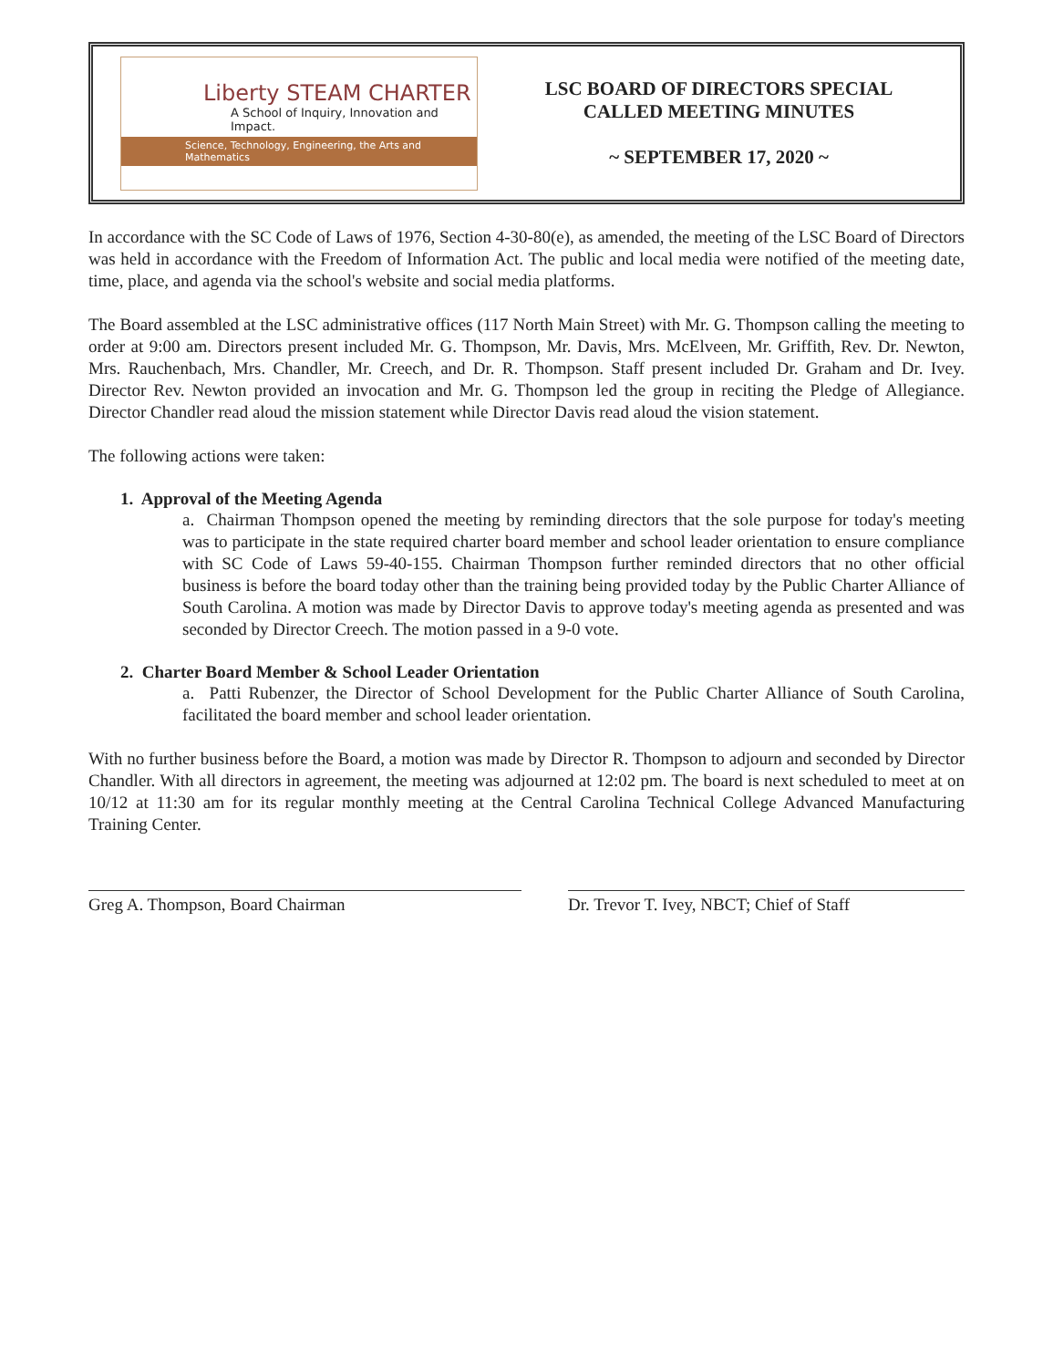Liberty STEAM CHARTER
A School of Inquiry, Innovation and Impact.
Science, Technology, Engineering, the Arts and Mathematics
LSC BOARD OF DIRECTORS SPECIAL
CALLED MEETING MINUTES
~ SEPTEMBER 17, 2020 ~
In accordance with the SC Code of Laws of 1976, Section 4-30-80(e), as amended, the meeting of the LSC Board of Directors was held in accordance with the Freedom of Information Act. The public and local media were notified of the meeting date, time, place, and agenda via the school's website and social media platforms.
The Board assembled at the LSC administrative offices (117 North Main Street) with Mr. G. Thompson calling the meeting to order at 9:00 am. Directors present included Mr. G. Thompson, Mr. Davis, Mrs. McElveen, Mr. Griffith, Rev. Dr. Newton, Mrs. Rauchenbach, Mrs. Chandler, Mr. Creech, and Dr. R. Thompson. Staff present included Dr. Graham and Dr. Ivey. Director Rev. Newton provided an invocation and Mr. G. Thompson led the group in reciting the Pledge of Allegiance. Director Chandler read aloud the mission statement while Director Davis read aloud the vision statement.
The following actions were taken:
1. Approval of the Meeting Agenda
a. Chairman Thompson opened the meeting by reminding directors that the sole purpose for today's meeting was to participate in the state required charter board member and school leader orientation to ensure compliance with SC Code of Laws 59-40-155. Chairman Thompson further reminded directors that no other official business is before the board today other than the training being provided today by the Public Charter Alliance of South Carolina. A motion was made by Director Davis to approve today's meeting agenda as presented and was seconded by Director Creech. The motion passed in a 9-0 vote.
2. Charter Board Member & School Leader Orientation
a. Patti Rubenzer, the Director of School Development for the Public Charter Alliance of South Carolina, facilitated the board member and school leader orientation.
With no further business before the Board, a motion was made by Director R. Thompson to adjourn and seconded by Director Chandler. With all directors in agreement, the meeting was adjourned at 12:02 pm. The board is next scheduled to meet at on 10/12 at 11:30 am for its regular monthly meeting at the Central Carolina Technical College Advanced Manufacturing Training Center.
Greg A. Thompson, Board Chairman Dr. Trevor T. Ivey, NBCT; Chief of Staff